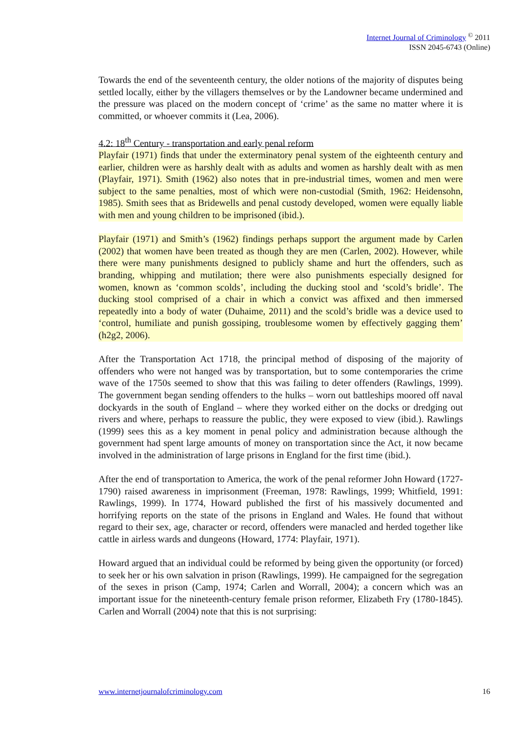Internet Journal of Criminology <sup>©</sup> 2011
ISSN 2045-6743 (Online)
Towards the end of the seventeenth century, the older notions of the majority of disputes being settled locally, either by the villagers themselves or by the Landowner became undermined and the pressure was placed on the modern concept of ‘crime’ as the same no matter where it is committed, or whoever commits it (Lea, 2006).
4.2: 18<sup>th</sup> Century - transportation and early penal reform
Playfair (1971) finds that under the exterminatory penal system of the eighteenth century and earlier, children were as harshly dealt with as adults and women as harshly dealt with as men (Playfair, 1971). Smith (1962) also notes that in pre-industrial times, women and men were subject to the same penalties, most of which were non-custodial (Smith, 1962: Heidensohn, 1985). Smith sees that as Bridewells and penal custody developed, women were equally liable with men and young children to be imprisoned (ibid.).
Playfair (1971) and Smith’s (1962) findings perhaps support the argument made by Carlen (2002) that women have been treated as though they are men (Carlen, 2002). However, while there were many punishments designed to publicly shame and hurt the offenders, such as branding, whipping and mutilation; there were also punishments especially designed for women, known as ‘common scolds’, including the ducking stool and ‘scold’s bridle’. The ducking stool comprised of a chair in which a convict was affixed and then immersed repeatedly into a body of water (Duhaime, 2011) and the scold’s bridle was a device used to ‘control, humiliate and punish gossiping, troublesome women by effectively gagging them’ (h2g2, 2006).
After the Transportation Act 1718, the principal method of disposing of the majority of offenders who were not hanged was by transportation, but to some contemporaries the crime wave of the 1750s seemed to show that this was failing to deter offenders (Rawlings, 1999). The government began sending offenders to the hulks – worn out battleships moored off naval dockyards in the south of England – where they worked either on the docks or dredging out rivers and where, perhaps to reassure the public, they were exposed to view (ibid.). Rawlings (1999) sees this as a key moment in penal policy and administration because although the government had spent large amounts of money on transportation since the Act, it now became involved in the administration of large prisons in England for the first time (ibid.).
After the end of transportation to America, the work of the penal reformer John Howard (1727-1790) raised awareness in imprisonment (Freeman, 1978: Rawlings, 1999; Whitfield, 1991: Rawlings, 1999). In 1774, Howard published the first of his massively documented and horrifying reports on the state of the prisons in England and Wales. He found that without regard to their sex, age, character or record, offenders were manacled and herded together like cattle in airless wards and dungeons (Howard, 1774: Playfair, 1971).
Howard argued that an individual could be reformed by being given the opportunity (or forced) to seek her or his own salvation in prison (Rawlings, 1999). He campaigned for the segregation of the sexes in prison (Camp, 1974; Carlen and Worrall, 2004); a concern which was an important issue for the nineteenth-century female prison reformer, Elizabeth Fry (1780-1845). Carlen and Worrall (2004) note that this is not surprising:
www.internetjournalofcriminology.com 16